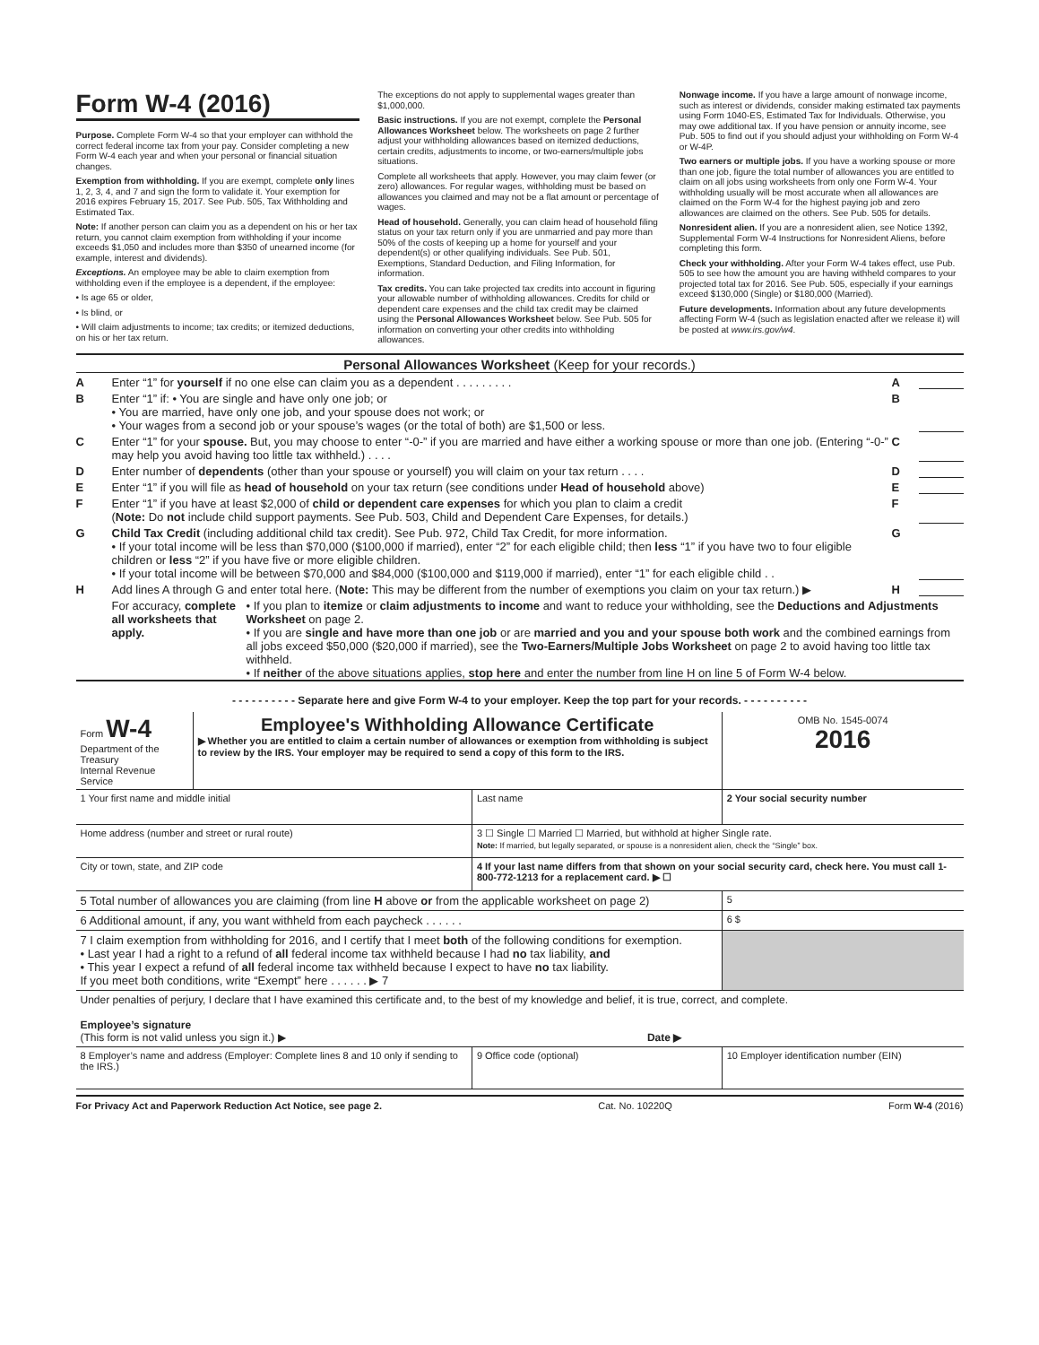Form W-4 (2016)
Purpose. Complete Form W-4 so that your employer can withhold the correct federal income tax from your pay. Consider completing a new Form W-4 each year and when your personal or financial situation changes.
Exemption from withholding. If you are exempt, complete only lines 1, 2, 3, 4, and 7 and sign the form to validate it. Your exemption for 2016 expires February 15, 2017. See Pub. 505, Tax Withholding and Estimated Tax.
Note: If another person can claim you as a dependent on his or her tax return, you cannot claim exemption from withholding if your income exceeds $1,050 and includes more than $350 of unearned income (for example, interest and dividends).
Exceptions. An employee may be able to claim exemption from withholding even if the employee is a dependent, if the employee:
• Is age 65 or older,
• Is blind, or
• Will claim adjustments to income; tax credits; or itemized deductions, on his or her tax return.
The exceptions do not apply to supplemental wages greater than $1,000,000.
Basic instructions. If you are not exempt, complete the Personal Allowances Worksheet below. The worksheets on page 2 further adjust your withholding allowances based on itemized deductions, certain credits, adjustments to income, or two-earners/multiple jobs situations.
Complete all worksheets that apply. However, you may claim fewer (or zero) allowances. For regular wages, withholding must be based on allowances you claimed and may not be a flat amount or percentage of wages.
Head of household. Generally, you can claim head of household filing status on your tax return only if you are unmarried and pay more than 50% of the costs of keeping up a home for yourself and your dependent(s) or other qualifying individuals. See Pub. 501, Exemptions, Standard Deduction, and Filing Information, for information.
Tax credits. You can take projected tax credits into account in figuring your allowable number of withholding allowances. Credits for child or dependent care expenses and the child tax credit may be claimed using the Personal Allowances Worksheet below. See Pub. 505 for information on converting your other credits into withholding allowances.
Nonwage income. If you have a large amount of nonwage income, such as interest or dividends, consider making estimated tax payments using Form 1040-ES, Estimated Tax for Individuals. Otherwise, you may owe additional tax. If you have pension or annuity income, see Pub. 505 to find out if you should adjust your withholding on Form W-4 or W-4P.
Two earners or multiple jobs. If you have a working spouse or more than one job, figure the total number of allowances you are entitled to claim on all jobs using worksheets from only one Form W-4. Your withholding usually will be most accurate when all allowances are claimed on the Form W-4 for the highest paying job and zero allowances are claimed on the others. See Pub. 505 for details.
Nonresident alien. If you are a nonresident alien, see Notice 1392, Supplemental Form W-4 Instructions for Nonresident Aliens, before completing this form.
Check your withholding. After your Form W-4 takes effect, use Pub. 505 to see how the amount you are having withheld compares to your projected total tax for 2016. See Pub. 505, especially if your earnings exceed $130,000 (Single) or $180,000 (Married).
Future developments. Information about any future developments affecting Form W-4 (such as legislation enacted after we release it) will be posted at www.irs.gov/w4.
Personal Allowances Worksheet (Keep for your records.)
A Enter “1” for yourself if no one else can claim you as a dependent . . . . . . . . . A
B Enter “1” if: • You are single and have only one job; or
• You are married, have only one job, and your spouse does not work; or
• Your wages from a second job or your spouse’s wages (or the total of both) are $1,500 or less. B
C Enter “1” for your spouse. But, you may choose to enter “-0-” if you are married and have either a working spouse or more than one job. (Entering “-0-” may help you avoid having too little tax withheld.) . . . . C
D Enter number of dependents (other than your spouse or yourself) you will claim on your tax return . . . . D
E Enter “1” if you will file as head of household on your tax return (see conditions under Head of household above) E
F Enter “1” if you have at least $2,000 of child or dependent care expenses for which you plan to claim a credit
(Note: Do not include child support payments. See Pub. 503, Child and Dependent Care Expenses, for details.) F
G Child Tax Credit (including additional child tax credit). See Pub. 972, Child Tax Credit, for more information.
• If your total income will be less than $70,000 ($100,000 if married), enter “2” for each eligible child; then less “1” if you have two to four eligible children or less “2” if you have five or more eligible children.
• If your total income will be between $70,000 and $84,000 ($100,000 and $119,000 if married), enter “1” for each eligible child . . G
H Add lines A through G and enter total here. (Note: This may be different from the number of exemptions you claim on your tax return.) ▶ H
For accuracy, complete all worksheets that apply. • If you plan to itemize or claim adjustments to income and want to reduce your withholding, see the Deductions and Adjustments Worksheet on page 2.
• If you are single and have more than one job or are married and you and your spouse both work and the combined earnings from all jobs exceed $50,000 ($20,000 if married), see the Two-Earners/Multiple Jobs Worksheet on page 2 to avoid having too little tax withheld.
• If neither of the above situations applies, stop here and enter the number from line H on line 5 of Form W-4 below.
- - - - - - - - - - Separate here and give Form W-4 to your employer. Keep the top part for your records. - - - - - - - - - -
| Form W-4 Department of the Treasury Internal Revenue Service | Employee's Withholding Allowance Certificate ▶ Whether you are entitled to claim a certain number of allowances or exemption from withholding is subject to review by the IRS. Your employer may be required to send a copy of this form to the IRS. | | | OMB No. 1545-0074 2016 |
| 1 Your first name and middle initial | | Last name | | 2 Your social security number |
| Home address (number and street or rural route) | | | 3 ☐ Single ☐ Married ☐ Married, but withhold at higher Single rate. Note: If married, but legally separated, or spouse is a nonresident alien, check the “Single” box. | |
| City or town, state, and ZIP code | | | 4 If your last name differs from that shown on your social security card, check here. You must call 1-800-772-1213 for a replacement card. ▶ ☐ | |
| 5 Total number of allowances you are claiming (from line H above or from the applicable worksheet on page 2) | | | | 5 |
| 6 Additional amount, if any, you want withheld from each paycheck . . . . . . | | | | 6 $ |
| 7 I claim exemption from withholding for 2016, and I certify that I meet both of the following conditions for exemption. • Last year I had a right to a refund of all federal income tax withheld because I had no tax liability, and • This year I expect a refund of all federal income tax withheld because I expect to have no tax liability. If you meet both conditions, write “Exempt” here . . . . . . ▶ 7 | | | | |
| Under penalties of perjury, I declare that I have examined this certificate and, to the best of my knowledge and belief, it is true, correct, and complete. Employee’s signature (This form is not valid unless you sign it.) ▶ Date ▶ | | | | |
| 8 Employer’s name and address (Employer: Complete lines 8 and 10 only if sending to the IRS.) | | | 9 Office code (optional) | 10 Employer identification number (EIN) |
For Privacy Act and Paperwork Reduction Act Notice, see page 2. Cat. No. 10220Q Form W-4 (2016)